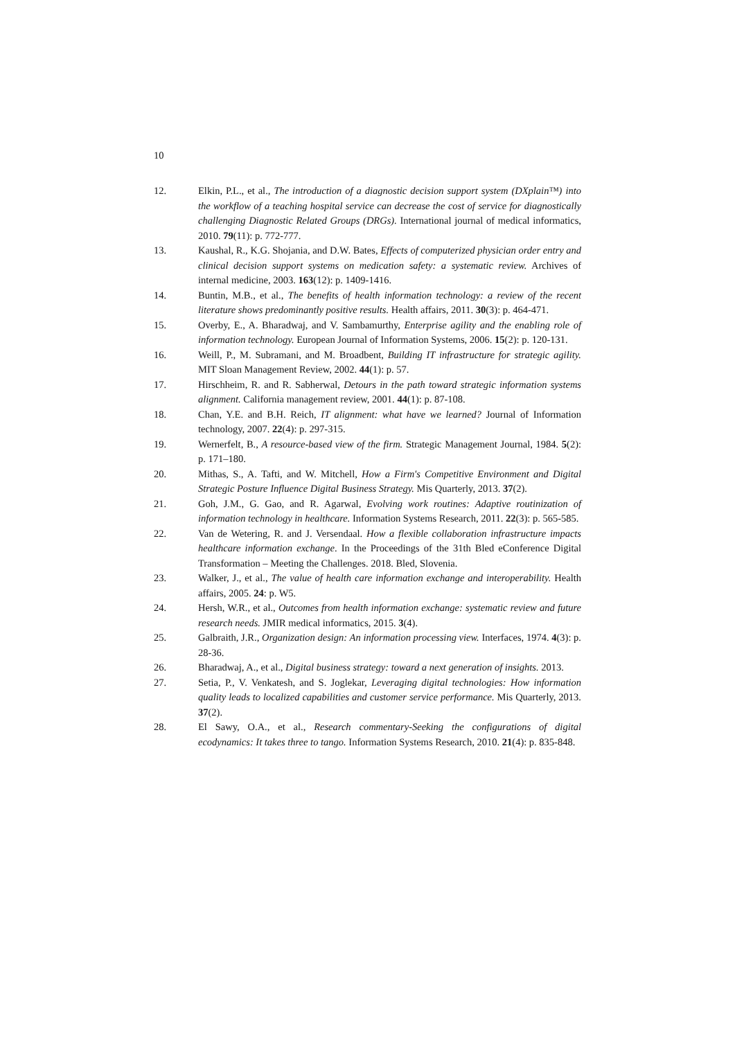10
12. Elkin, P.L., et al., The introduction of a diagnostic decision support system (DXplain™) into the workflow of a teaching hospital service can decrease the cost of service for diagnostically challenging Diagnostic Related Groups (DRGs). International journal of medical informatics, 2010. 79(11): p. 772-777.
13. Kaushal, R., K.G. Shojania, and D.W. Bates, Effects of computerized physician order entry and clinical decision support systems on medication safety: a systematic review. Archives of internal medicine, 2003. 163(12): p. 1409-1416.
14. Buntin, M.B., et al., The benefits of health information technology: a review of the recent literature shows predominantly positive results. Health affairs, 2011. 30(3): p. 464-471.
15. Overby, E., A. Bharadwaj, and V. Sambamurthy, Enterprise agility and the enabling role of information technology. European Journal of Information Systems, 2006. 15(2): p. 120-131.
16. Weill, P., M. Subramani, and M. Broadbent, Building IT infrastructure for strategic agility. MIT Sloan Management Review, 2002. 44(1): p. 57.
17. Hirschheim, R. and R. Sabherwal, Detours in the path toward strategic information systems alignment. California management review, 2001. 44(1): p. 87-108.
18. Chan, Y.E. and B.H. Reich, IT alignment: what have we learned? Journal of Information technology, 2007. 22(4): p. 297-315.
19. Wernerfelt, B., A resource-based view of the firm. Strategic Management Journal, 1984. 5(2): p. 171–180.
20. Mithas, S., A. Tafti, and W. Mitchell, How a Firm's Competitive Environment and Digital Strategic Posture Influence Digital Business Strategy. Mis Quarterly, 2013. 37(2).
21. Goh, J.M., G. Gao, and R. Agarwal, Evolving work routines: Adaptive routinization of information technology in healthcare. Information Systems Research, 2011. 22(3): p. 565-585.
22. Van de Wetering, R. and J. Versendaal. How a flexible collaboration infrastructure impacts healthcare information exchange. In the Proceedings of the 31th Bled eConference Digital Transformation – Meeting the Challenges. 2018. Bled, Slovenia.
23. Walker, J., et al., The value of health care information exchange and interoperability. Health affairs, 2005. 24: p. W5.
24. Hersh, W.R., et al., Outcomes from health information exchange: systematic review and future research needs. JMIR medical informatics, 2015. 3(4).
25. Galbraith, J.R., Organization design: An information processing view. Interfaces, 1974. 4(3): p. 28-36.
26. Bharadwaj, A., et al., Digital business strategy: toward a next generation of insights. 2013.
27. Setia, P., V. Venkatesh, and S. Joglekar, Leveraging digital technologies: How information quality leads to localized capabilities and customer service performance. Mis Quarterly, 2013. 37(2).
28. El Sawy, O.A., et al., Research commentary-Seeking the configurations of digital ecodynamics: It takes three to tango. Information Systems Research, 2010. 21(4): p. 835-848.